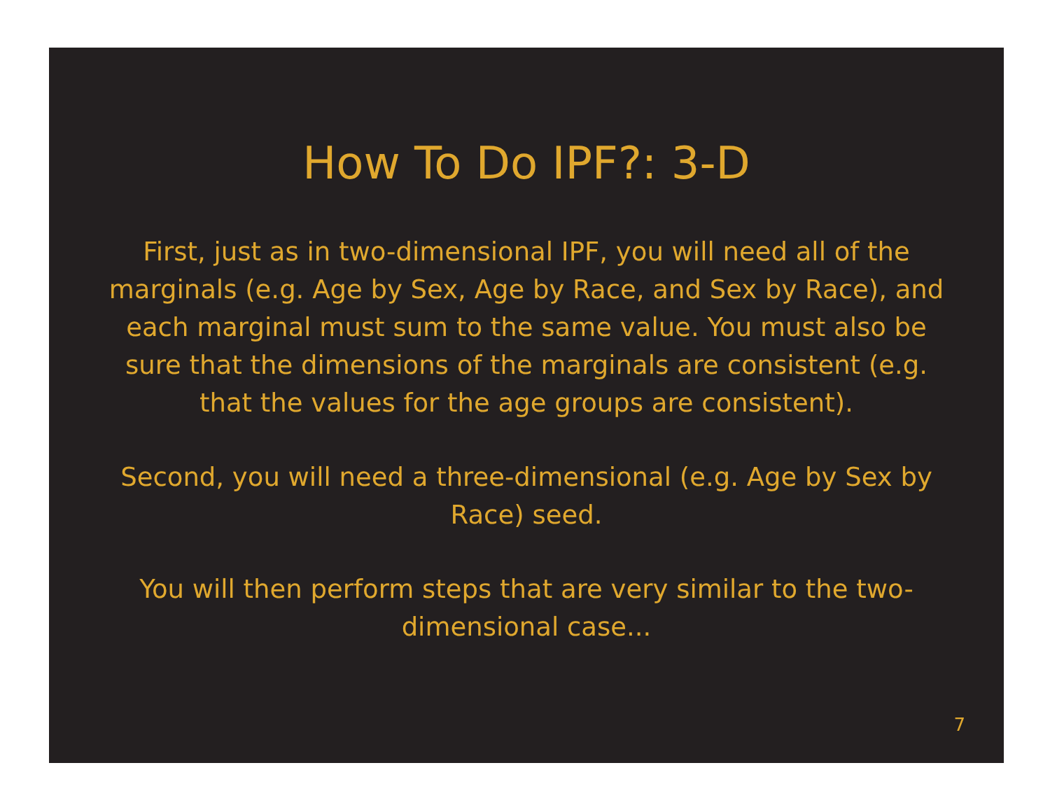How To Do IPF?: 3-D
First, just as in two-dimensional IPF, you will need all of the marginals (e.g. Age by Sex, Age by Race, and Sex by Race), and each marginal must sum to the same value. You must also be sure that the dimensions of the marginals are consistent (e.g. that the values for the age groups are consistent).
Second, you will need a three-dimensional (e.g. Age by Sex by Race) seed.
You will then perform steps that are very similar to the two-dimensional case...
7